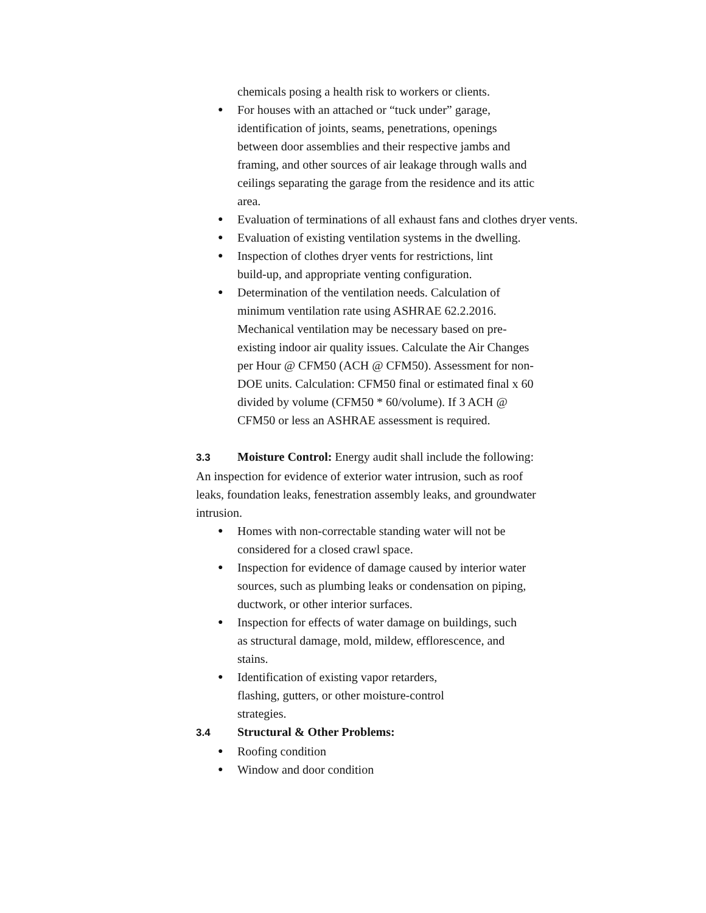chemicals posing a health risk to workers or clients.
● For houses with an attached or “tuck under” garage, identification of joints, seams, penetrations, openings between door assemblies and their respective jambs and framing, and other sources of air leakage through walls and ceilings separating the garage from the residence and its attic area.
● Evaluation of terminations of all exhaust fans and clothes dryer vents.
● Evaluation of existing ventilation systems in the dwelling.
● Inspection of clothes dryer vents for restrictions, lint build-up, and appropriate venting configuration.
● Determination of the ventilation needs. Calculation of minimum ventilation rate using ASHRAE 62.2.2016. Mechanical ventilation may be necessary based on pre-existing indoor air quality issues. Calculate the Air Changes per Hour @ CFM50 (ACH @ CFM50). Assessment for non-DOE units. Calculation: CFM50 final or estimated final x 60 divided by volume (CFM50 * 60/volume). If 3 ACH @ CFM50 or less an ASHRAE assessment is required.
3.3 Moisture Control: Energy audit shall include the following:
An inspection for evidence of exterior water intrusion, such as roof leaks, foundation leaks, fenestration assembly leaks, and groundwater intrusion.
● Homes with non-correctable standing water will not be considered for a closed crawl space.
● Inspection for evidence of damage caused by interior water sources, such as plumbing leaks or condensation on piping, ductwork, or other interior surfaces.
● Inspection for effects of water damage on buildings, such as structural damage, mold, mildew, efflorescence, and stains.
● Identification of existing vapor retarders, flashing, gutters, or other moisture-control strategies.
3.4 Structural & Other Problems:
● Roofing condition
● Window and door condition